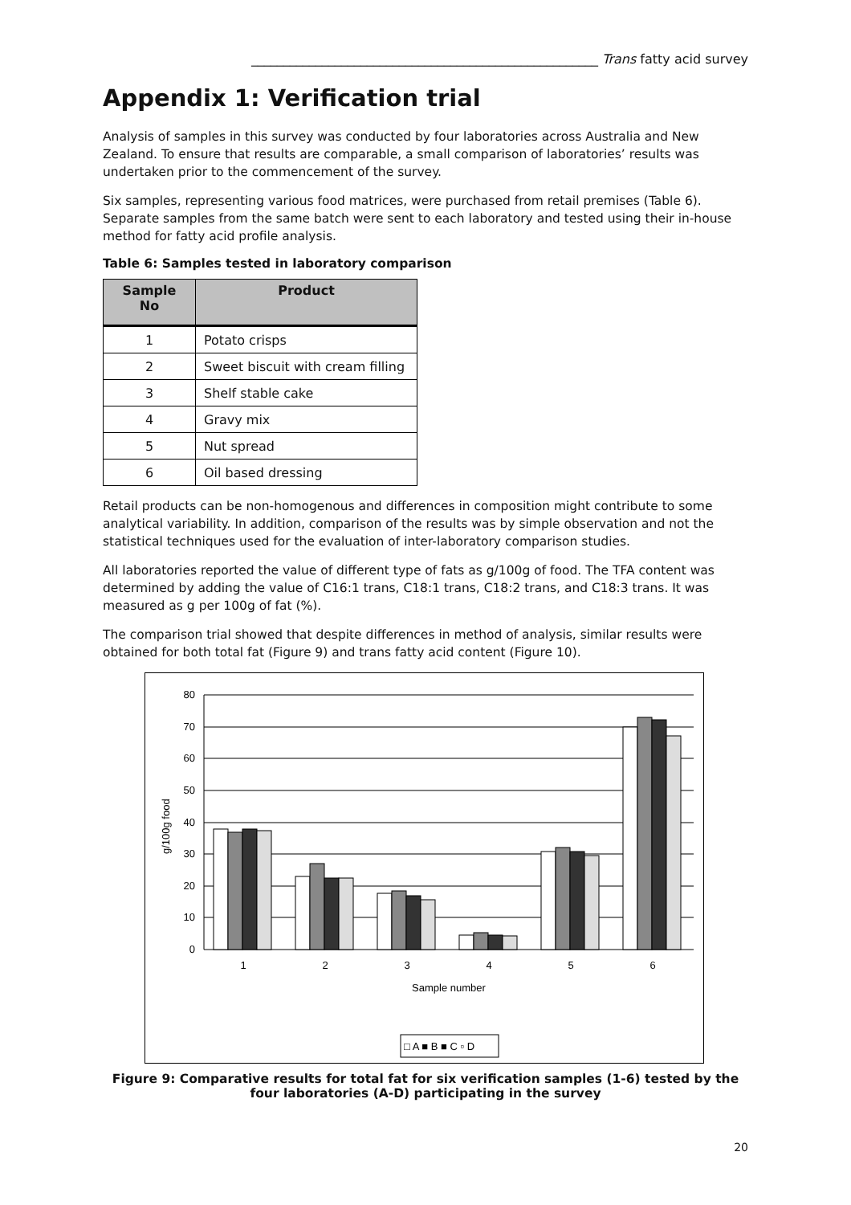______________________________________________________ Trans fatty acid survey
Appendix 1: Verification trial
Analysis of samples in this survey was conducted by four laboratories across Australia and New Zealand. To ensure that results are comparable, a small comparison of laboratories’ results was undertaken prior to the commencement of the survey.
Six samples, representing various food matrices, were purchased from retail premises (Table 6). Separate samples from the same batch were sent to each laboratory and tested using their in-house method for fatty acid profile analysis.
Table 6: Samples tested in laboratory comparison
| Sample No | Product |
| --- | --- |
| 1 | Potato crisps |
| 2 | Sweet biscuit with cream filling |
| 3 | Shelf stable cake |
| 4 | Gravy mix |
| 5 | Nut spread |
| 6 | Oil based dressing |
Retail products can be non-homogenous and differences in composition might contribute to some analytical variability. In addition, comparison of the results was by simple observation and not the statistical techniques used for the evaluation of inter-laboratory comparison studies.
All laboratories reported the value of different type of fats as g/100g of food. The TFA content was determined by adding the value of C16:1 trans, C18:1 trans, C18:2 trans, and C18:3 trans. It was measured as g per 100g of fat (%).
The comparison trial showed that despite differences in method of analysis, similar results were obtained for both total fat (Figure 9) and trans fatty acid content (Figure 10).
80
70
60
50
40
30
20
10
0
g/100g food
1
2
3
4
5
6
Sample number
□ A ■ B ■ C ▫ D
Figure 9: Comparative results for total fat for six verification samples (1-6) tested by the four laboratories (A-D) participating in the survey
20